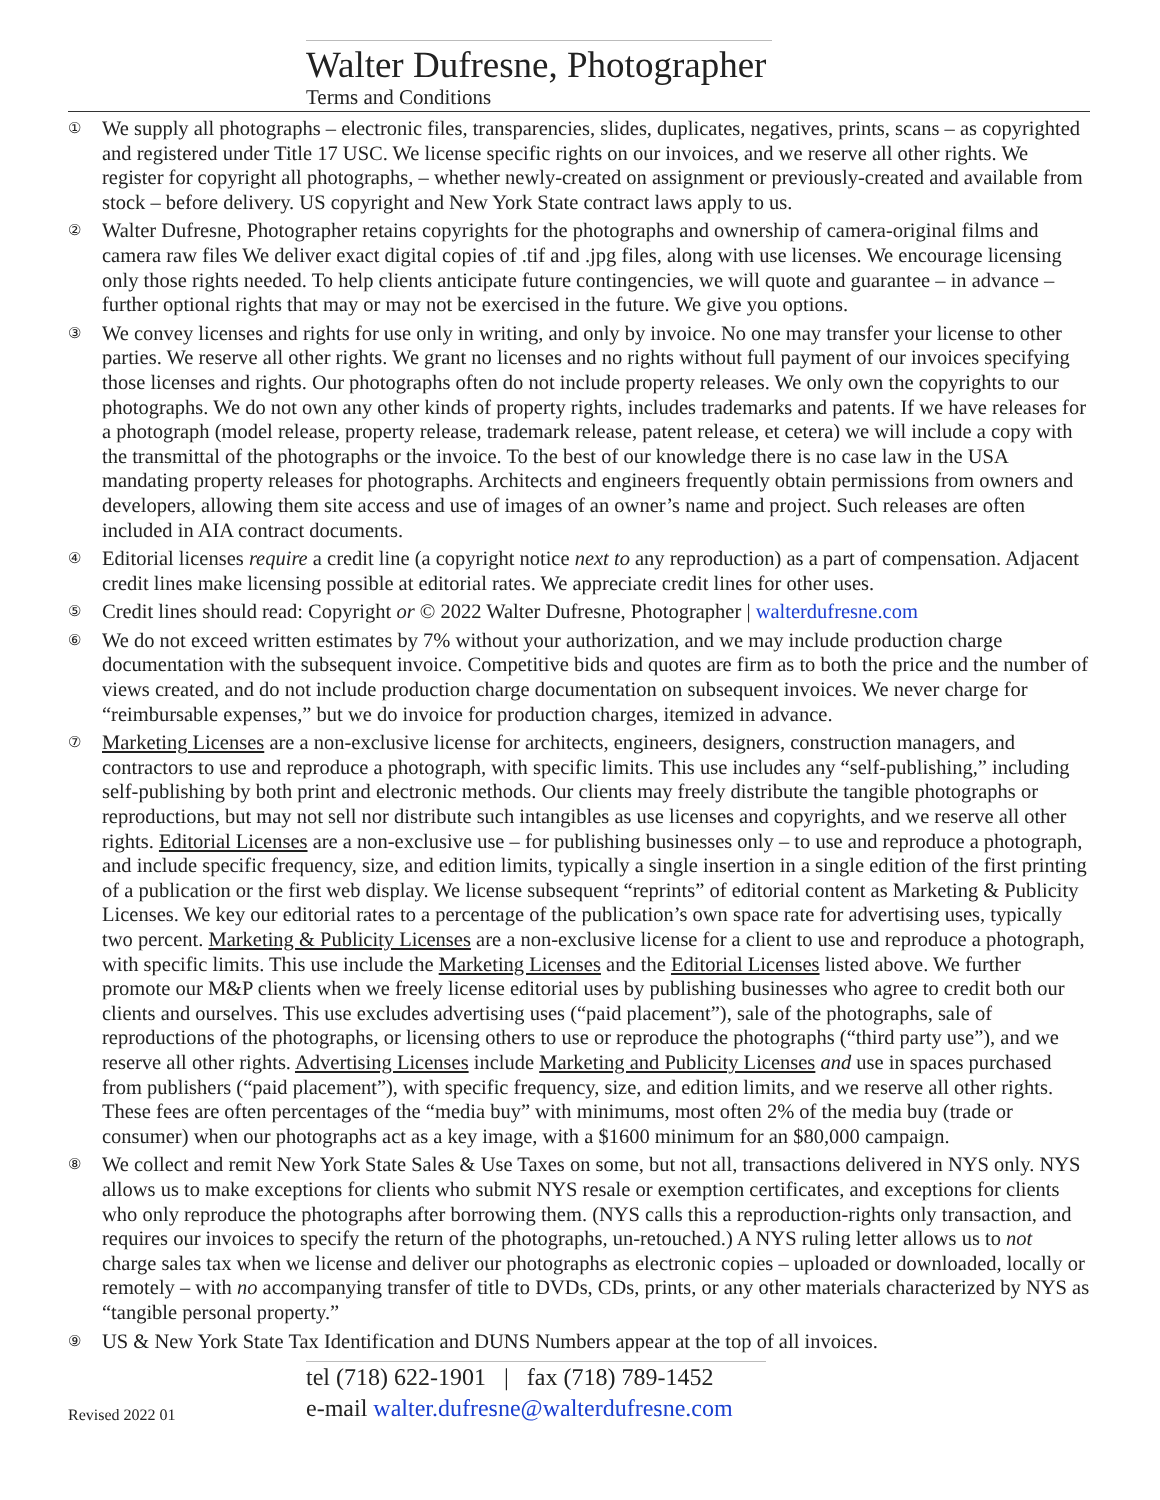Walter Dufresne, Photographer
Terms and Conditions
①
We supply all photographs – electronic files, transparencies, slides, duplicates, negatives, prints, scans – as copyrighted and registered under Title 17 USC. We license specific rights on our invoices, and we reserve all other rights. We register for copyright all photographs, – whether newly-created on assignment or previously-created and available from stock – before delivery. US copyright and New York State contract laws apply to us.
②
Walter Dufresne, Photographer retains copyrights for the photographs and ownership of camera-original films and camera raw files We deliver exact digital copies of .tif and .jpg files, along with use licenses. We encourage licensing only those rights needed. To help clients anticipate future contingencies, we will quote and guarantee – in advance – further optional rights that may or may not be exercised in the future. We give you options.
③
We convey licenses and rights for use only in writing, and only by invoice. No one may transfer your license to other parties. We reserve all other rights. We grant no licenses and no rights without full payment of our invoices specifying those licenses and rights. Our photographs often do not include property releases. We only own the copyrights to our photographs. We do not own any other kinds of property rights, includes trademarks and patents. If we have releases for a photograph (model release, property release, trademark release, patent release, et cetera) we will include a copy with the transmittal of the photographs or the invoice. To the best of our knowledge there is no case law in the USA mandating property releases for photographs. Architects and engineers frequently obtain permissions from owners and developers, allowing them site access and use of images of an owner’s name and project. Such releases are often included in AIA contract documents.
④
Editorial licenses require a credit line (a copyright notice next to any reproduction) as a part of compensation. Adjacent credit lines make licensing possible at editorial rates. We appreciate credit lines for other uses.
⑤
Credit lines should read: Copyright or © 2022 Walter Dufresne, Photographer | walterdufresne.com
⑥
We do not exceed written estimates by 7% without your authorization, and we may include production charge documentation with the subsequent invoice. Competitive bids and quotes are firm as to both the price and the number of views created, and do not include production charge documentation on subsequent invoices. We never charge for “reimbursable expenses,” but we do invoice for production charges, itemized in advance.
⑦
Marketing Licenses are a non-exclusive license for architects, engineers, designers, construction managers, and contractors to use and reproduce a photograph, with specific limits. This use includes any “self-publishing,” including self-publishing by both print and electronic methods. Our clients may freely distribute the tangible photographs or reproductions, but may not sell nor distribute such intangibles as use licenses and copyrights, and we reserve all other rights. Editorial Licenses are a non-exclusive use – for publishing businesses only – to use and reproduce a photograph, and include specific frequency, size, and edition limits, typically a single insertion in a single edition of the first printing of a publication or the first web display. We license subsequent “reprints” of editorial content as Marketing & Publicity Licenses. We key our editorial rates to a percentage of the publication’s own space rate for advertising uses, typically two percent. Marketing & Publicity Licenses are a non-exclusive license for a client to use and reproduce a photograph, with specific limits. This use include the Marketing Licenses and the Editorial Licenses listed above. We further promote our M&P clients when we freely license editorial uses by publishing businesses who agree to credit both our clients and ourselves. This use excludes advertising uses (“paid placement”), sale of the photographs, sale of reproductions of the photographs, or licensing others to use or reproduce the photographs (“third party use”), and we reserve all other rights. Advertising Licenses include Marketing and Publicity Licenses and use in spaces purchased from publishers (“paid placement”), with specific frequency, size, and edition limits, and we reserve all other rights. These fees are often percentages of the “media buy” with minimums, most often 2% of the media buy (trade or consumer) when our photographs act as a key image, with a $1600 minimum for an $80,000 campaign.
⑧
We collect and remit New York State Sales & Use Taxes on some, but not all, transactions delivered in NYS only. NYS allows us to make exceptions for clients who submit NYS resale or exemption certificates, and exceptions for clients who only reproduce the photographs after borrowing them. (NYS calls this a reproduction-rights only transaction, and requires our invoices to specify the return of the photographs, un-retouched.) A NYS ruling letter allows us to not charge sales tax when we license and deliver our photographs as electronic copies – uploaded or downloaded, locally or remotely – with no accompanying transfer of title to DVDs, CDs, prints, or any other materials characterized by NYS as “tangible personal property.”
⑨
US & New York State Tax Identification and DUNS Numbers appear at the top of all invoices.
Revised 2022 01
tel (718) 622-1901 | fax (718) 789-1452
e-mail walter.dufresne@walterdufresne.com